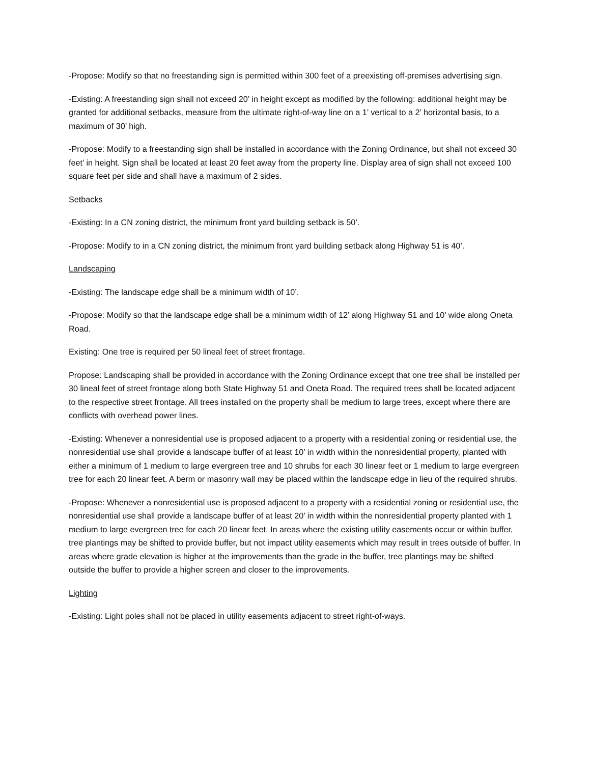-Propose: Modify so that no freestanding sign is permitted within 300 feet of a preexisting off-premises advertising sign.
-Existing: A freestanding sign shall not exceed 20’ in height except as modified by the following: additional height may be granted for additional setbacks, measure from the ultimate right-of-way line on a 1’ vertical to a 2’ horizontal basis, to a maximum of 30’ high.
-Propose: Modify to a freestanding sign shall be installed in accordance with the Zoning Ordinance, but shall not exceed 30 feet’ in height. Sign shall be located at least 20 feet away from the property line. Display area of sign shall not exceed 100 square feet per side and shall have a maximum of 2 sides.
Setbacks
-Existing: In a CN zoning district, the minimum front yard building setback is 50’.
-Propose: Modify to in a CN zoning district, the minimum front yard building setback along Highway 51 is 40’.
Landscaping
-Existing: The landscape edge shall be a minimum width of 10’.
-Propose: Modify so that the landscape edge shall be a minimum width of 12’ along Highway 51 and 10’ wide along Oneta Road.
Existing: One tree is required per 50 lineal feet of street frontage.
Propose: Landscaping shall be provided in accordance with the Zoning Ordinance except that one tree shall be installed per 30 lineal feet of street frontage along both State Highway 51 and Oneta Road. The required trees shall be located adjacent to the respective street frontage. All trees installed on the property shall be medium to large trees, except where there are conflicts with overhead power lines.
-Existing: Whenever a nonresidential use is proposed adjacent to a property with a residential zoning or residential use, the nonresidential use shall provide a landscape buffer of at least 10’ in width within the nonresidential property, planted with either a minimum of 1 medium to large evergreen tree and 10 shrubs for each 30 linear feet or 1 medium to large evergreen tree for each 20 linear feet. A berm or masonry wall may be placed within the landscape edge in lieu of the required shrubs.
-Propose: Whenever a nonresidential use is proposed adjacent to a property with a residential zoning or residential use, the nonresidential use shall provide a landscape buffer of at least 20’ in width within the nonresidential property planted with 1 medium to large evergreen tree for each 20 linear feet. In areas where the existing utility easements occur or within buffer, tree plantings may be shifted to provide buffer, but not impact utility easements which may result in trees outside of buffer. In areas where grade elevation is higher at the improvements than the grade in the buffer, tree plantings may be shifted outside the buffer to provide a higher screen and closer to the improvements.
Lighting
-Existing: Light poles shall not be placed in utility easements adjacent to street right-of-ways.